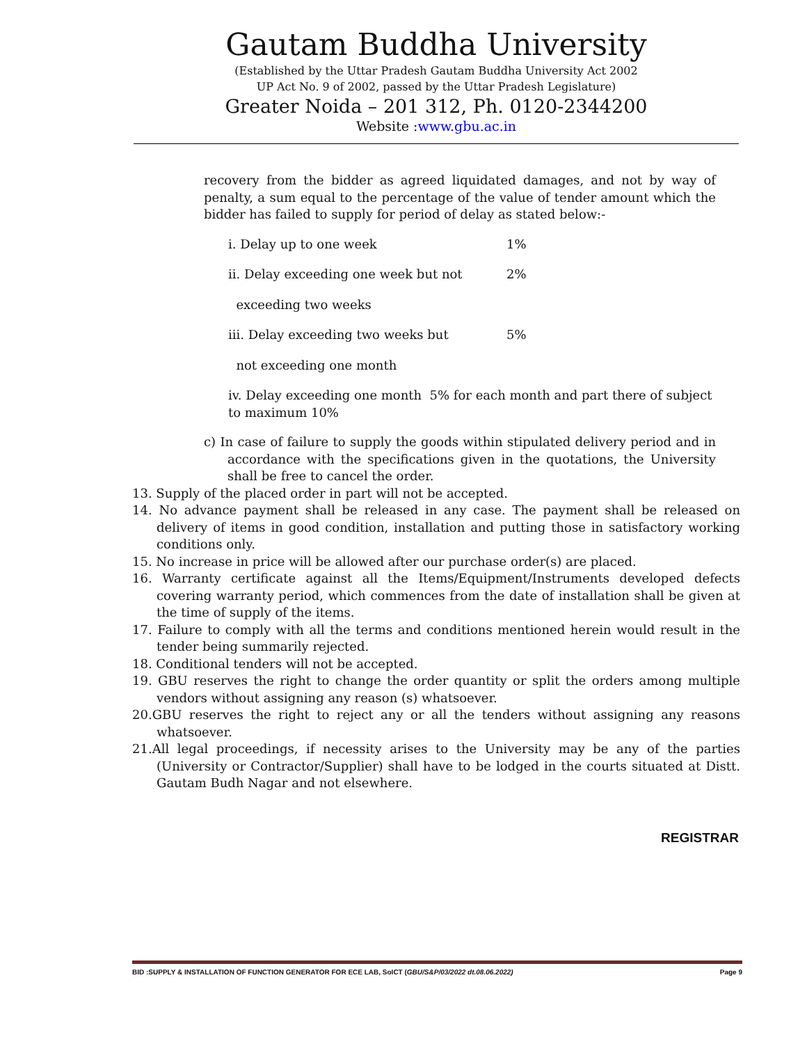Gautam Buddha University
(Established by the Uttar Pradesh Gautam Buddha University Act 2002
UP Act No. 9 of 2002, passed by the Uttar Pradesh Legislature)
Greater Noida – 201 312, Ph. 0120-2344200
Website :www.gbu.ac.in
recovery from the bidder as agreed liquidated damages, and not by way of penalty, a sum equal to the percentage of the value of tender amount which the bidder has failed to supply for period of delay as stated below:-
i. Delay up to one week 1%
ii. Delay exceeding one week but not 2%
exceeding two weeks
iii. Delay exceeding two weeks but 5%
not exceeding one month
iv. Delay exceeding one month 5% for each month and part there of subject to maximum 10%
c) In case of failure to supply the goods within stipulated delivery period and in accordance with the specifications given in the quotations, the University shall be free to cancel the order.
13. Supply of the placed order in part will not be accepted.
14. No advance payment shall be released in any case. The payment shall be released on delivery of items in good condition, installation and putting those in satisfactory working conditions only.
15. No increase in price will be allowed after our purchase order(s) are placed.
16. Warranty certificate against all the Items/Equipment/Instruments developed defects covering warranty period, which commences from the date of installation shall be given at the time of supply of the items.
17. Failure to comply with all the terms and conditions mentioned herein would result in the tender being summarily rejected.
18. Conditional tenders will not be accepted.
19. GBU reserves the right to change the order quantity or split the orders among multiple vendors without assigning any reason (s) whatsoever.
20.GBU reserves the right to reject any or all the tenders without assigning any reasons whatsoever.
21.All legal proceedings, if necessity arises to the University may be any of the parties (University or Contractor/Supplier) shall have to be lodged in the courts situated at Distt. Gautam Budh Nagar and not elsewhere.
REGISTRAR
BID :SUPPLY & INSTALLATION OF FUNCTION GENERATOR FOR ECE LAB, SoICT (GBU/S&P/03/2022 dt.08.06.2022) Page 9